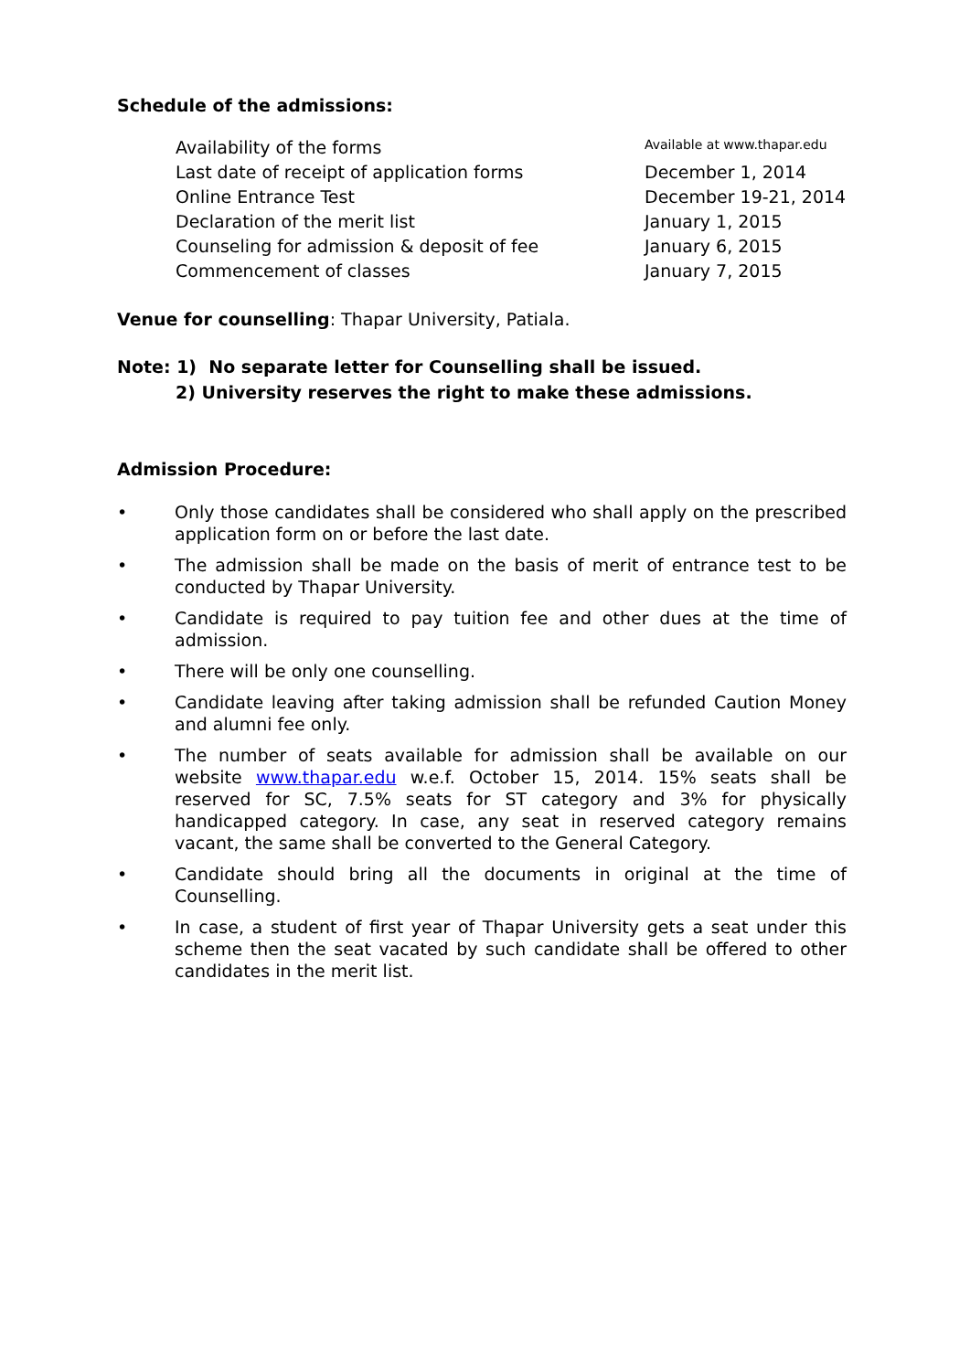Schedule of the admissions:
| Availability of the forms | Available at www.thapar.edu |
| Last date of receipt of application forms | December 1, 2014 |
| Online Entrance Test | December 19-21, 2014 |
| Declaration of the merit list | January 1, 2015 |
| Counseling for admission & deposit of fee | January 6, 2015 |
| Commencement of classes | January 7, 2015 |
Venue for counselling: Thapar University, Patiala.
Note: 1) No separate letter for Counselling shall be issued.
2) University reserves the right to make these admissions.
Admission Procedure:
• Only those candidates shall be considered who shall apply on the prescribed application form on or before the last date.
• The admission shall be made on the basis of merit of entrance test to be conducted by Thapar University.
• Candidate is required to pay tuition fee and other dues at the time of admission.
• There will be only one counselling.
• Candidate leaving after taking admission shall be refunded Caution Money and alumni fee only.
• The number of seats available for admission shall be available on our website www.thapar.edu w.e.f. October 15, 2014. 15% seats shall be reserved for SC, 7.5% seats for ST category and 3% for physically handicapped category. In case, any seat in reserved category remains vacant, the same shall be converted to the General Category.
• Candidate should bring all the documents in original at the time of Counselling.
• In case, a student of first year of Thapar University gets a seat under this scheme then the seat vacated by such candidate shall be offered to other candidates in the merit list.